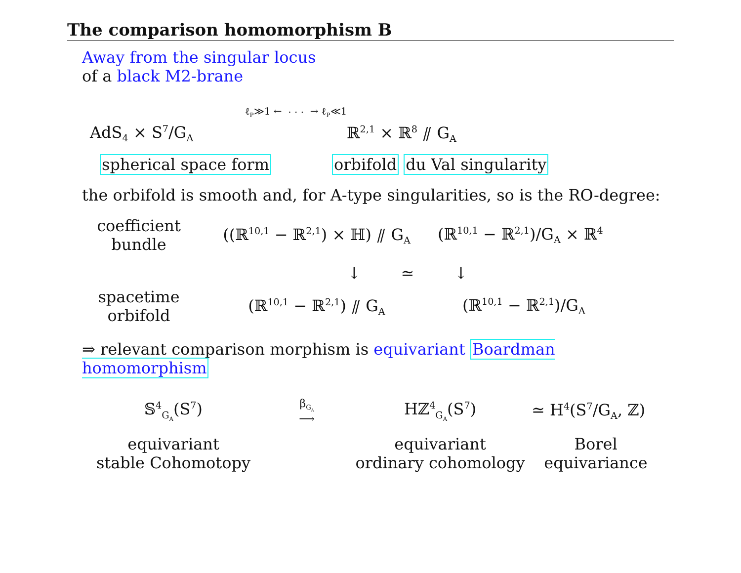The comparison homomorphism B
Away from the singular locus
of a black M2-brane
ℓ<sub>P</sub>≫1 ← · · · → ℓ<sub>P</sub>≪1
AdS<sub>4</sub> × S<sup>7</sup>/G<sub>A</sub> ℝ<sup>2,1</sup> × ℝ<sup>8</sup> ⫽ G<sub>A</sub>
spherical space form orbifold du Val singularity
the orbifold is smooth and, for A-type singularities, so is the RO-degree:
coefficient
bundle
((ℝ<sup>10,1</sup> − ℝ<sup>2,1</sup>) × ℍ) ⫽ G<sub>A</sub>
(ℝ<sup>10,1</sup> − ℝ<sup>2,1</sup>)/G<sub>A</sub> × ℝ<sup>4</sup>
↓ ≃ ↓
spacetime
orbifold
(ℝ<sup>10,1</sup> − ℝ<sup>2,1</sup>) ⫽ G<sub>A</sub>
(ℝ<sup>10,1</sup> − ℝ<sup>2,1</sup>)/G<sub>A</sub>
⇒ relevant comparison morphism is equivariant Boardman homomorphism
𝕊<sup>4</sup><sub>G<sub>A</sub></sub>(S<sup>7</sup>)
β<sub>G<sub>A</sub></sub>
⟶
Hℤ<sup>4</sup><sub>G<sub>A</sub></sub>(S<sup>7</sup>) ≃ H<sup>4</sup>(S<sup>7</sup>/G<sub>A</sub>, ℤ)
equivariant
stable Cohomotopy
equivariant
ordinary cohomology
Borel
equivariance